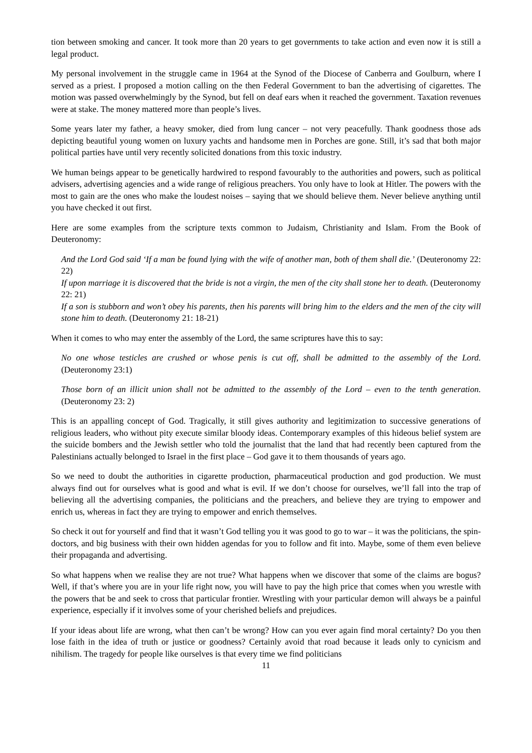tion between smoking and cancer. It took more than 20 years to get governments to take action and even now it is still a legal product.
My personal involvement in the struggle came in 1964 at the Synod of the Diocese of Canberra and Goulburn, where I served as a priest. I proposed a motion calling on the then Federal Government to ban the advertising of cigarettes. The motion was passed overwhelmingly by the Synod, but fell on deaf ears when it reached the government. Taxation revenues were at stake. The money mattered more than people’s lives.
Some years later my father, a heavy smoker, died from lung cancer – not very peacefully. Thank goodness those ads depicting beautiful young women on luxury yachts and handsome men in Porches are gone. Still, it’s sad that both major political parties have until very recently solicited donations from this toxic industry.
We human beings appear to be genetically hardwired to respond favourably to the authorities and powers, such as political advisers, advertising agencies and a wide range of religious preachers. You only have to look at Hitler. The powers with the most to gain are the ones who make the loudest noises – saying that we should believe them. Never believe anything until you have checked it out first.
Here are some examples from the scripture texts common to Judaism, Christianity and Islam. From the Book of Deuteronomy:
And the Lord God said ‘If a man be found lying with the wife of another man, both of them shall die.’ (Deuteronomy 22: 22)
If upon marriage it is discovered that the bride is not a virgin, the men of the city shall stone her to death. (Deuteronomy 22: 21)
If a son is stubborn and won’t obey his parents, then his parents will bring him to the elders and the men of the city will stone him to death. (Deuteronomy 21: 18-21)
When it comes to who may enter the assembly of the Lord, the same scriptures have this to say:
No one whose testicles are crushed or whose penis is cut off, shall be admitted to the assembly of the Lord. (Deuteronomy 23:1)
Those born of an illicit union shall not be admitted to the assembly of the Lord – even to the tenth generation. (Deuteronomy 23: 2)
This is an appalling concept of God. Tragically, it still gives authority and legitimization to successive generations of religious leaders, who without pity execute similar bloody ideas. Contemporary examples of this hideous belief system are the suicide bombers and the Jewish settler who told the journalist that the land that had recently been captured from the Palestinians actually belonged to Israel in the first place – God gave it to them thousands of years ago.
So we need to doubt the authorities in cigarette production, pharmaceutical production and god production. We must always find out for ourselves what is good and what is evil. If we don’t choose for ourselves, we’ll fall into the trap of believing all the advertising companies, the politicians and the preachers, and believe they are trying to empower and enrich us, whereas in fact they are trying to empower and enrich themselves.
So check it out for yourself and find that it wasn’t God telling you it was good to go to war – it was the politicians, the spin-doctors, and big business with their own hidden agendas for you to follow and fit into. Maybe, some of them even believe their propaganda and advertising.
So what happens when we realise they are not true? What happens when we discover that some of the claims are bogus? Well, if that’s where you are in your life right now, you will have to pay the high price that comes when you wrestle with the powers that be and seek to cross that particular frontier. Wrestling with your particular demon will always be a painful experience, especially if it involves some of your cherished beliefs and prejudices.
If your ideas about life are wrong, what then can’t be wrong? How can you ever again find moral certainty? Do you then lose faith in the idea of truth or justice or goodness? Certainly avoid that road because it leads only to cynicism and nihilism. The tragedy for people like ourselves is that every time we find politicians
11